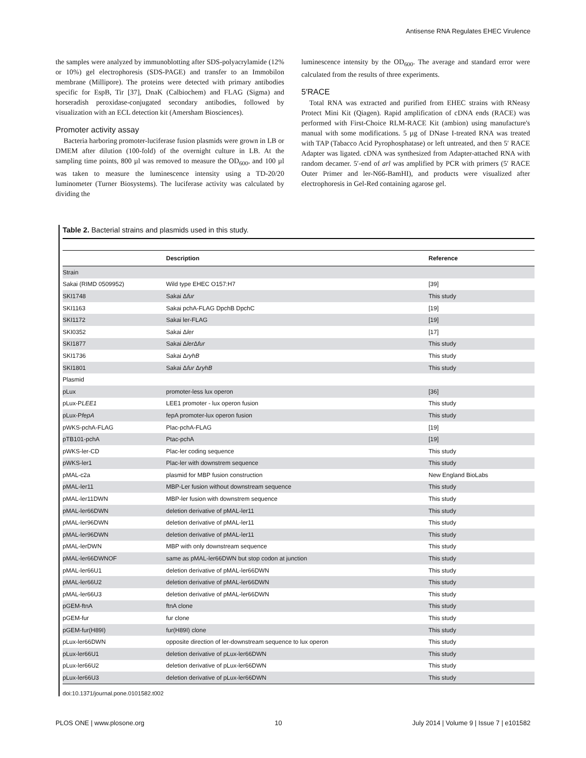Antisense RNA Regulates EHEC Virulence
the samples were analyzed by immunoblotting after SDS-polyacrylamide (12% or 10%) gel electrophoresis (SDS-PAGE) and transfer to an Immobilon membrane (Millipore). The proteins were detected with primary antibodies specific for EspB, Tir [37], DnaK (Calbiochem) and FLAG (Sigma) and horseradish peroxidase-conjugated secondary antibodies, followed by visualization with an ECL detection kit (Amersham Biosciences).
Promoter activity assay
Bacteria harboring promoter-luciferase fusion plasmids were grown in LB or DMEM after dilution (100-fold) of the overnight culture in LB. At the sampling time points, 800 µl was removed to measure the OD<sub>600</sub>, and 100 µl was taken to measure the luminescence intensity using a TD-20/20 luminometer (Turner Biosystems). The luciferase activity was calculated by dividing the
luminescence intensity by the OD<sub>600</sub>. The average and standard error were calculated from the results of three experiments.
5′RACE
Total RNA was extracted and purified from EHEC strains with RNeasy Protect Mini Kit (Qiagen). Rapid amplification of cDNA ends (RACE) was performed with First-Choice RLM-RACE Kit (ambion) using manufacture's manual with some modifications. 5 µg of DNase I-treated RNA was treated with TAP (Tabacco Acid Pyrophosphatase) or left untreated, and then 5′ RACE Adapter was ligated. cDNA was synthesized from Adapter-attached RNA with random decamer. 5′-end of arl was amplified by PCR with primers (5′ RACE Outer Primer and ler-N66-BamHI), and products were visualized after electrophoresis in Gel-Red containing agarose gel.
Table 2. Bacterial strains and plasmids used in this study.
| | Description | Reference |
| --- | --- | --- |
| Strain | | |
| Sakai (RIMD 0509952) | Wild type EHEC O157:H7 | [39] |
| SKI1748 | Sakai Δ fur | This study |
| SKI1163 | Sakai pchA-FLAG DpchB DpchC | [19] |
| SKI1172 | Sakai ler-FLAG | [19] |
| SKI0352 | Sakai Δ ler | [17] |
| SKI1877 | Sakai Δ ler Δ fur | This study |
| SKI1736 | Sakai Δ ryhB | This study |
| SKI1801 | Sakai Δ fur Δ ryhB | This study |
| Plasmid | | |
| pLux | promoter-less lux operon | [36] |
| pLux-P LEE1 | LEE1 promoter - lux operon fusion | This study |
| pLux-P fepA | fepA promoter-lux operon fusion | This study |
| pWKS-pchA-FLAG | Plac-pchA-FLAG | [19] |
| pTB101-pchA | Ptac-pchA | [19] |
| pWKS-ler-CD | Plac-ler coding sequence | This study |
| pWKS-ler1 | Plac-ler with downstrem sequence | This study |
| pMAL-c2a | plasmid for MBP fusion construction | New England BioLabs |
| pMAL-ler11 | MBP-Ler fusion without downstream sequence | This study |
| pMAL-ler11DWN | MBP-ler fusion with downstrem sequence | This study |
| pMAL-ler66DWN | deletion derivative of pMAL-ler11 | This study |
| pMAL-ler96DWN | deletion derivative of pMAL-ler11 | This study |
| pMAL-ler96DWN | deletion derivative of pMAL-ler11 | This study |
| pMAL-lerDWN | MBP with only downstream sequence | This study |
| pMAL-ler66DWNOF | same as pMAL-ler66DWN but stop codon at junction | This study |
| pMAL-ler66U1 | deletion derivative of pMAL-ler66DWN | This study |
| pMAL-ler66U2 | deletion derivative of pMAL-ler66DWN | This study |
| pMAL-ler66U3 | deletion derivative of pMAL-ler66DWN | This study |
| pGEM-ftnA | ftnA clone | This study |
| pGEM-fur | fur clone | This study |
| pGEM-fur(H89I) | fur(H89I) clone | This study |
| pLux-ler66DWN | opposite direction of ler-downstream sequence to lux operon | This study |
| pLux-ler66U1 | deletion derivative of pLux-ler66DWN | This study |
| pLux-ler66U2 | deletion derivative of pLux-ler66DWN | This study |
| pLux-ler66U3 | deletion derivative of pLux-ler66DWN | This study |
doi:10.1371/journal.pone.0101582.t002
PLOS ONE | www.plosone.org 10 July 2014 | Volume 9 | Issue 7 | e101582